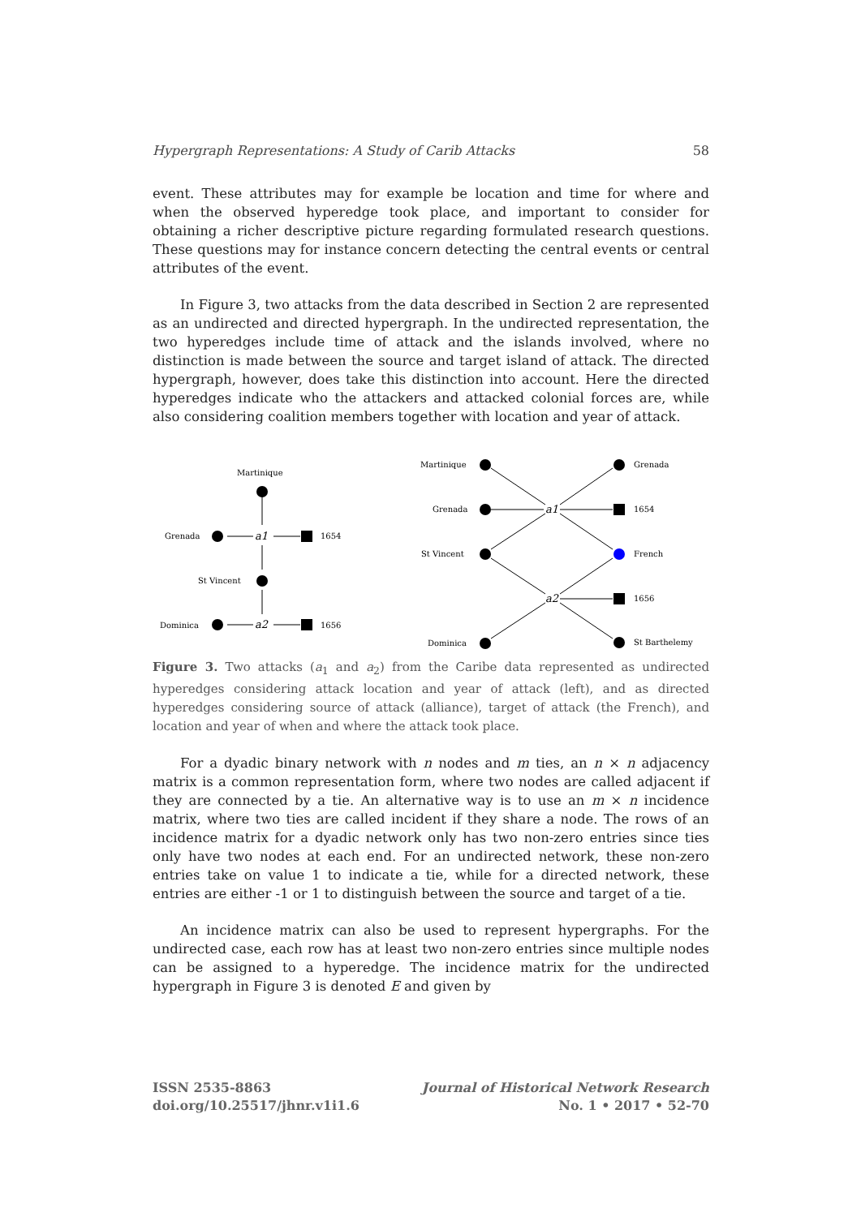Hypergraph Representations: A Study of Carib Attacks 58
event. These attributes may for example be location and time for where and when the observed hyperedge took place, and important to consider for obtaining a richer descriptive picture regarding formulated research questions. These questions may for instance concern detecting the central events or central attributes of the event.
In Figure 3, two attacks from the data described in Section 2 are represented as an undirected and directed hypergraph. In the undirected representation, the two hyperedges include time of attack and the islands involved, where no distinction is made between the source and target island of attack. The directed hypergraph, however, does take this distinction into account. Here the directed hyperedges indicate who the attackers and attacked colonial forces are, while also considering coalition members together with location and year of attack.
Martinique
Grenada
a1
1654
St Vincent
Dominica
a2
1656
Martinique
Grenada
St Vincent
Dominica
a1
a2
Grenada
1654
French
1656
St Barthelemy
Figure 3. Two attacks (a<sub>1</sub> and a<sub>2</sub>) from the Caribe data represented as undirected hyperedges considering attack location and year of attack (left), and as directed hyperedges considering source of attack (alliance), target of attack (the French), and location and year of when and where the attack took place.
For a dyadic binary network with n nodes and m ties, an n × n adjacency matrix is a common representation form, where two nodes are called adjacent if they are connected by a tie. An alternative way is to use an m × n incidence matrix, where two ties are called incident if they share a node. The rows of an incidence matrix for a dyadic network only has two non-zero entries since ties only have two nodes at each end. For an undirected network, these non-zero entries take on value 1 to indicate a tie, while for a directed network, these entries are either -1 or 1 to distinguish between the source and target of a tie.
An incidence matrix can also be used to represent hypergraphs. For the undirected case, each row has at least two non-zero entries since multiple nodes can be assigned to a hyperedge. The incidence matrix for the undirected hypergraph in Figure 3 is denoted E and given by
ISSN 2535-8863
doi.org/10.25517/jhnr.v1i1.6
Journal of Historical Network Research
No. 1 • 2017 • 52-70